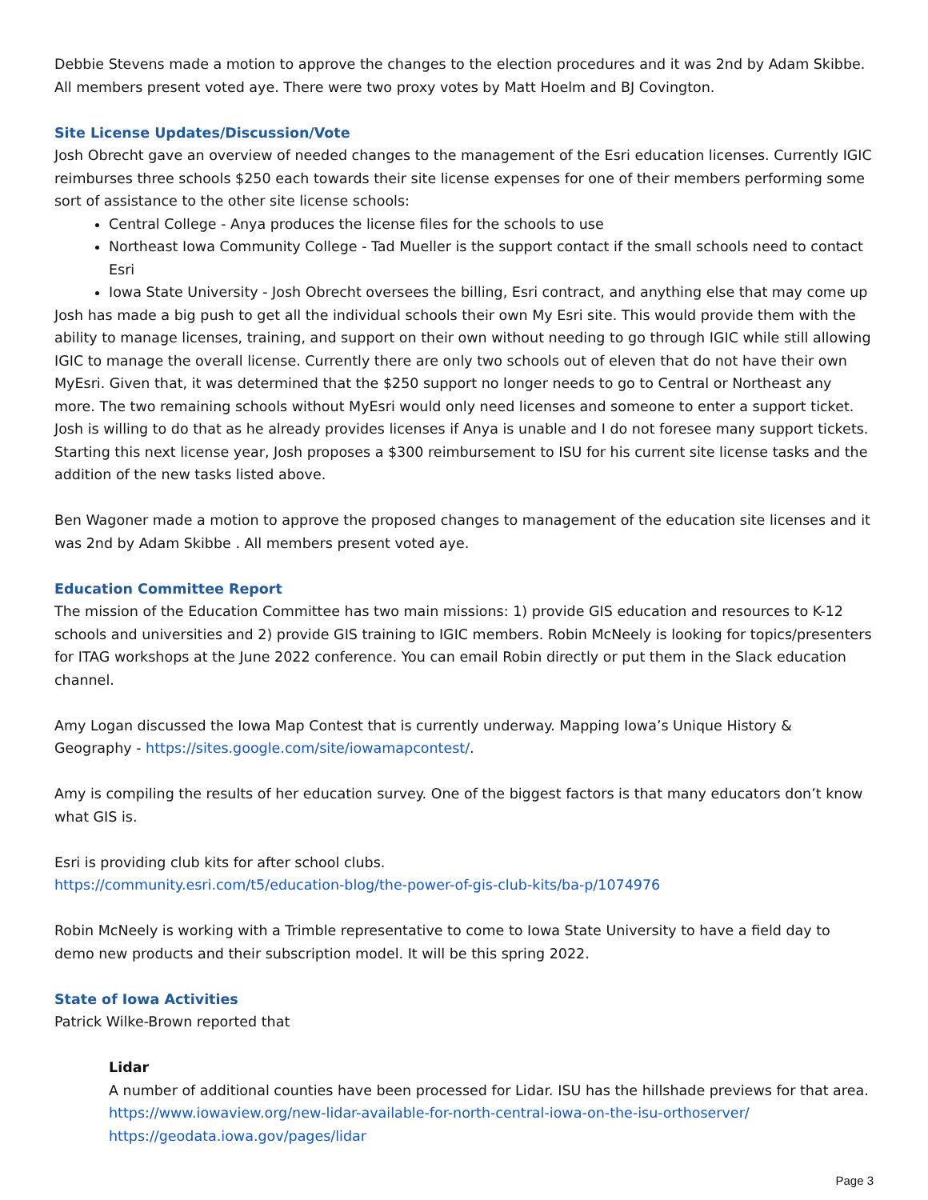Debbie Stevens made a motion to approve the changes to the election procedures and it was 2nd by Adam Skibbe. All members present voted aye. There were two proxy votes by Matt Hoelm and BJ Covington.
Site License Updates/Discussion/Vote
Josh Obrecht gave an overview of needed changes to the management of the Esri education licenses. Currently IGIC reimburses three schools $250 each towards their site license expenses for one of their members performing some sort of assistance to the other site license schools:
Central College - Anya produces the license files for the schools to use
Northeast Iowa Community College - Tad Mueller is the support contact if the small schools need to contact Esri
Iowa State University - Josh Obrecht oversees the billing, Esri contract, and anything else that may come up
Josh has made a big push to get all the individual schools their own My Esri site. This would provide them with the ability to manage licenses, training, and support on their own without needing to go through IGIC while still allowing IGIC to manage the overall license. Currently there are only two schools out of eleven that do not have their own MyEsri. Given that, it was determined that the $250 support no longer needs to go to Central or Northeast any more. The two remaining schools without MyEsri would only need licenses and someone to enter a support ticket. Josh is willing to do that as he already provides licenses if Anya is unable and I do not foresee many support tickets. Starting this next license year, Josh proposes a $300 reimbursement to ISU for his current site license tasks and the addition of the new tasks listed above.
Ben Wagoner made a motion to approve the proposed changes to management of the education site licenses and it was 2nd by Adam Skibbe . All members present voted aye.
Education Committee Report
The mission of the Education Committee has two main missions: 1) provide GIS education and resources to K-12 schools and universities and 2) provide GIS training to IGIC members. Robin McNeely is looking for topics/presenters for ITAG workshops at the June 2022 conference. You can email Robin directly or put them in the Slack education channel.
Amy Logan discussed the Iowa Map Contest that is currently underway. Mapping Iowa’s Unique History & Geography - https://sites.google.com/site/iowamapcontest/.
Amy is compiling the results of her education survey. One of the biggest factors is that many educators don’t know what GIS is.
Esri is providing club kits for after school clubs.
https://community.esri.com/t5/education-blog/the-power-of-gis-club-kits/ba-p/1074976
Robin McNeely is working with a Trimble representative to come to Iowa State University to have a field day to demo new products and their subscription model. It will be this spring 2022.
State of Iowa Activities
Patrick Wilke-Brown reported that
Lidar
A number of additional counties have been processed for Lidar. ISU has the hillshade previews for that area.
https://www.iowaview.org/new-lidar-available-for-north-central-iowa-on-the-isu-orthoserver/
https://geodata.iowa.gov/pages/lidar
Page 3